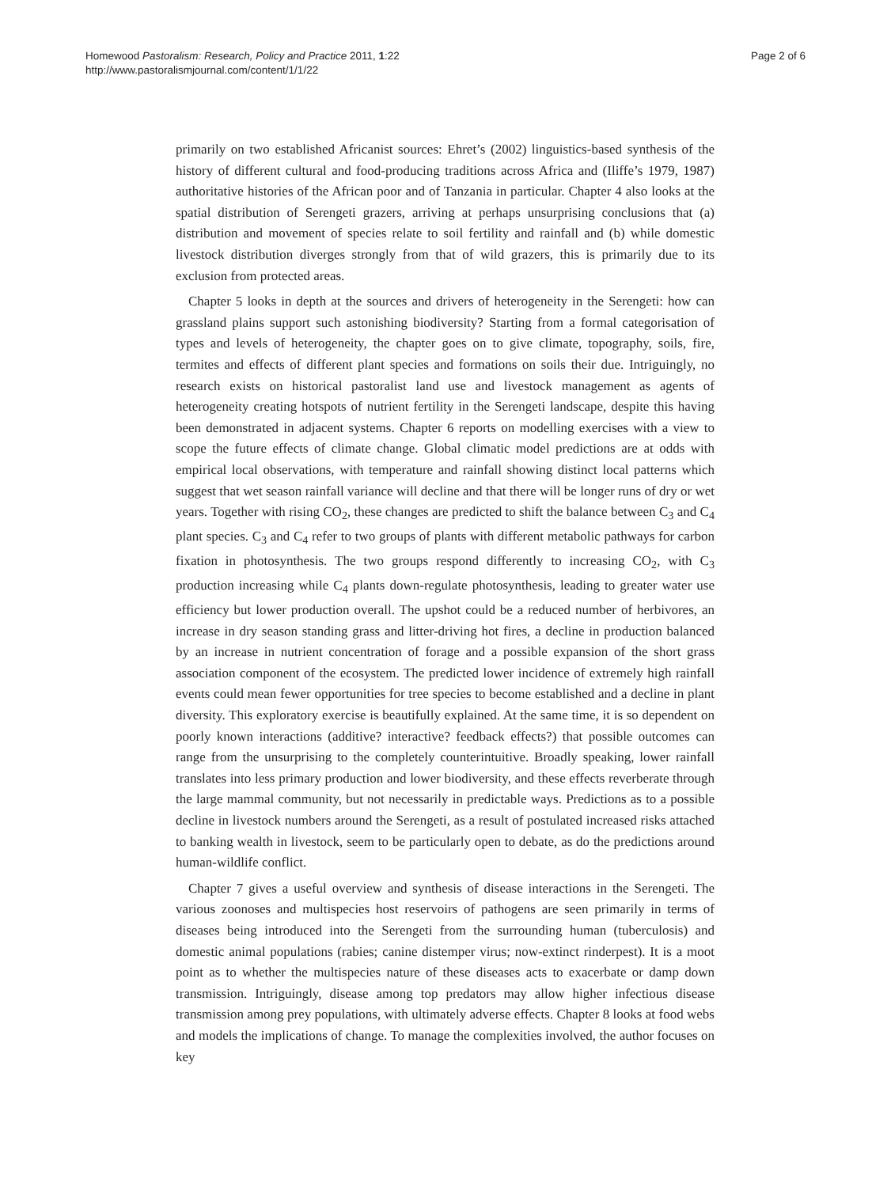Homewood Pastoralism: Research, Policy and Practice 2011, 1:22
http://www.pastoralismjournal.com/content/1/1/22
Page 2 of 6
primarily on two established Africanist sources: Ehret’s (2002) linguistics-based synthesis of the history of different cultural and food-producing traditions across Africa and (Iliffe’s 1979, 1987) authoritative histories of the African poor and of Tanzania in particular. Chapter 4 also looks at the spatial distribution of Serengeti grazers, arriving at perhaps unsurprising conclusions that (a) distribution and movement of species relate to soil fertility and rainfall and (b) while domestic livestock distribution diverges strongly from that of wild grazers, this is primarily due to its exclusion from protected areas.
Chapter 5 looks in depth at the sources and drivers of heterogeneity in the Serengeti: how can grassland plains support such astonishing biodiversity? Starting from a formal categorisation of types and levels of heterogeneity, the chapter goes on to give climate, topography, soils, fire, termites and effects of different plant species and formations on soils their due. Intriguingly, no research exists on historical pastoralist land use and livestock management as agents of heterogeneity creating hotspots of nutrient fertility in the Serengeti landscape, despite this having been demonstrated in adjacent systems. Chapter 6 reports on modelling exercises with a view to scope the future effects of climate change. Global climatic model predictions are at odds with empirical local observations, with temperature and rainfall showing distinct local patterns which suggest that wet season rainfall variance will decline and that there will be longer runs of dry or wet years. Together with rising CO<sub>2</sub>, these changes are predicted to shift the balance between C<sub>3</sub> and C<sub>4</sub> plant species. C<sub>3</sub> and C<sub>4</sub> refer to two groups of plants with different metabolic pathways for carbon fixation in photosynthesis. The two groups respond differently to increasing CO<sub>2</sub>, with C<sub>3</sub> production increasing while C<sub>4</sub> plants down-regulate photosynthesis, leading to greater water use efficiency but lower production overall. The upshot could be a reduced number of herbivores, an increase in dry season standing grass and litter-driving hot fires, a decline in production balanced by an increase in nutrient concentration of forage and a possible expansion of the short grass association component of the ecosystem. The predicted lower incidence of extremely high rainfall events could mean fewer opportunities for tree species to become established and a decline in plant diversity. This exploratory exercise is beautifully explained. At the same time, it is so dependent on poorly known interactions (additive? interactive? feedback effects?) that possible outcomes can range from the unsurprising to the completely counterintuitive. Broadly speaking, lower rainfall translates into less primary production and lower biodiversity, and these effects reverberate through the large mammal community, but not necessarily in predictable ways. Predictions as to a possible decline in livestock numbers around the Serengeti, as a result of postulated increased risks attached to banking wealth in livestock, seem to be particularly open to debate, as do the predictions around human-wildlife conflict.
Chapter 7 gives a useful overview and synthesis of disease interactions in the Serengeti. The various zoonoses and multispecies host reservoirs of pathogens are seen primarily in terms of diseases being introduced into the Serengeti from the surrounding human (tuberculosis) and domestic animal populations (rabies; canine distemper virus; now-extinct rinderpest). It is a moot point as to whether the multispecies nature of these diseases acts to exacerbate or damp down transmission. Intriguingly, disease among top predators may allow higher infectious disease transmission among prey populations, with ultimately adverse effects. Chapter 8 looks at food webs and models the implications of change. To manage the complexities involved, the author focuses on key